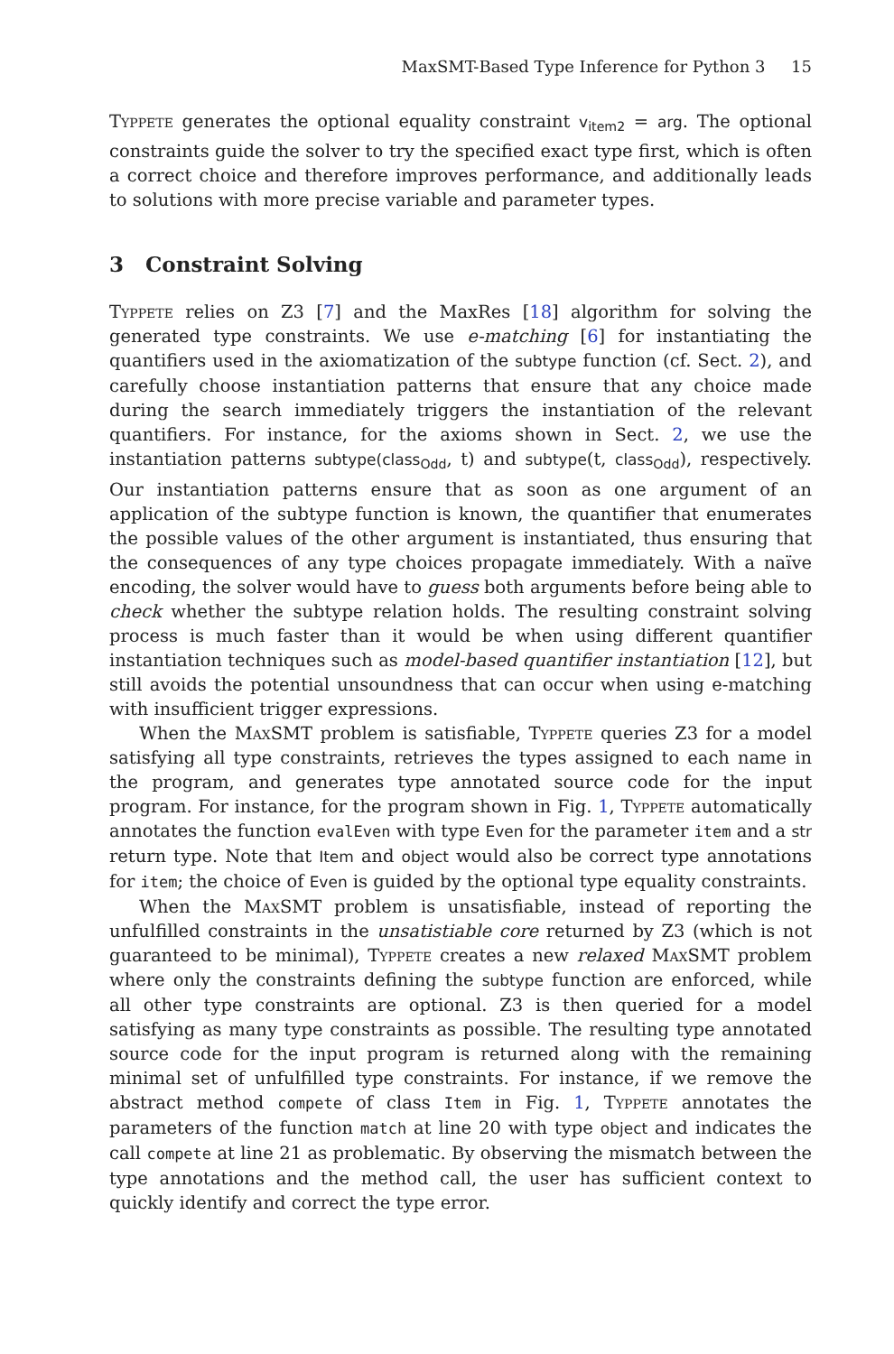MaxSMT-Based Type Inference for Python 3 15
Typpete generates the optional equality constraint v<sub>item2</sub> = arg. The optional constraints guide the solver to try the specified exact type first, which is often a correct choice and therefore improves performance, and additionally leads to solutions with more precise variable and parameter types.
3 Constraint Solving
Typpete relies on Z3 [7] and the MaxRes [18] algorithm for solving the generated type constraints. We use e-matching [6] for instantiating the quantifiers used in the axiomatization of the subtype function (cf. Sect. 2), and carefully choose instantiation patterns that ensure that any choice made during the search immediately triggers the instantiation of the relevant quantifiers. For instance, for the axioms shown in Sect. 2, we use the instantiation patterns subtype(class<sub>Odd</sub>, t) and subtype(t, class<sub>Odd</sub>), respectively. Our instantiation patterns ensure that as soon as one argument of an application of the subtype function is known, the quantifier that enumerates the possible values of the other argument is instantiated, thus ensuring that the consequences of any type choices propagate immediately. With a naïve encoding, the solver would have to guess both arguments before being able to check whether the subtype relation holds. The resulting constraint solving process is much faster than it would be when using different quantifier instantiation techniques such as model-based quantifier instantiation [12], but still avoids the potential unsoundness that can occur when using e-matching with insufficient trigger expressions.
When the MaxSMT problem is satisfiable, Typpete queries Z3 for a model satisfying all type constraints, retrieves the types assigned to each name in the program, and generates type annotated source code for the input program. For instance, for the program shown in Fig. 1, Typpete automatically annotates the function evalEven with type Even for the parameter item and a str return type. Note that Item and object would also be correct type annotations for item; the choice of Even is guided by the optional type equality constraints.
When the MaxSMT problem is unsatisfiable, instead of reporting the unfulfilled constraints in the unsatistiable core returned by Z3 (which is not guaranteed to be minimal), Typpete creates a new relaxed MaxSMT problem where only the constraints defining the subtype function are enforced, while all other type constraints are optional. Z3 is then queried for a model satisfying as many type constraints as possible. The resulting type annotated source code for the input program is returned along with the remaining minimal set of unfulfilled type constraints. For instance, if we remove the abstract method compete of class Item in Fig. 1, Typpete annotates the parameters of the function match at line 20 with type object and indicates the call compete at line 21 as problematic. By observing the mismatch between the type annotations and the method call, the user has sufficient context to quickly identify and correct the type error.